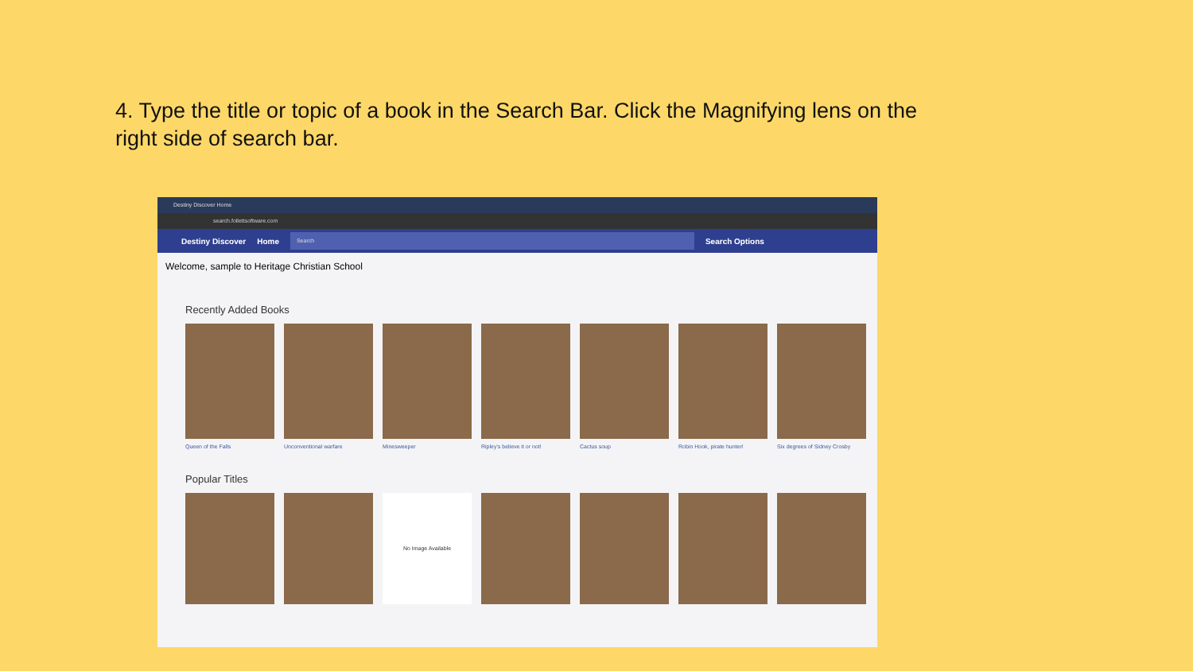4. Type the title or topic of a book in the Search Bar. Click the Magnifying lens on the right side of search bar.
Destiny Discover Home
search.follettsoftware.com
Destiny Discover Home
Search
Search Options
Welcome, sample to Heritage Christian School
Recently Added Books
Queen of the Falls Unconventional warfare Minesweeper Ripley's believe it or not!
Cactus soup Robin Hook, pirate hunter! Six degrees of Sidney Crosby
Popular Titles
No Image Available